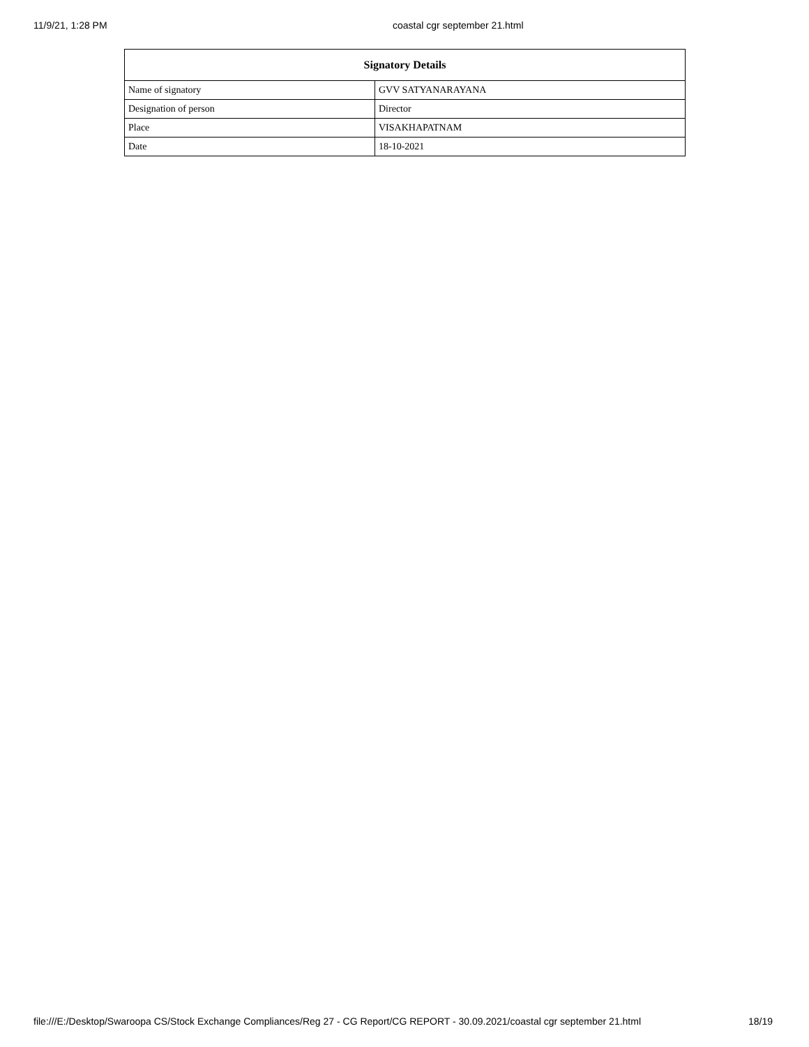11/9/21, 1:28 PM coastal cgr september 21.html
| Signatory Details | |
| --- | --- |
| Name of signatory | GVV SATYANARAYANA |
| Designation of person | Director |
| Place | VISAKHAPATNAM |
| Date | 18-10-2021 |
file:///E:/Desktop/Swaroopa CS/Stock Exchange Compliances/Reg 27 - CG Report/CG REPORT - 30.09.2021/coastal cgr september 21.html 18/19